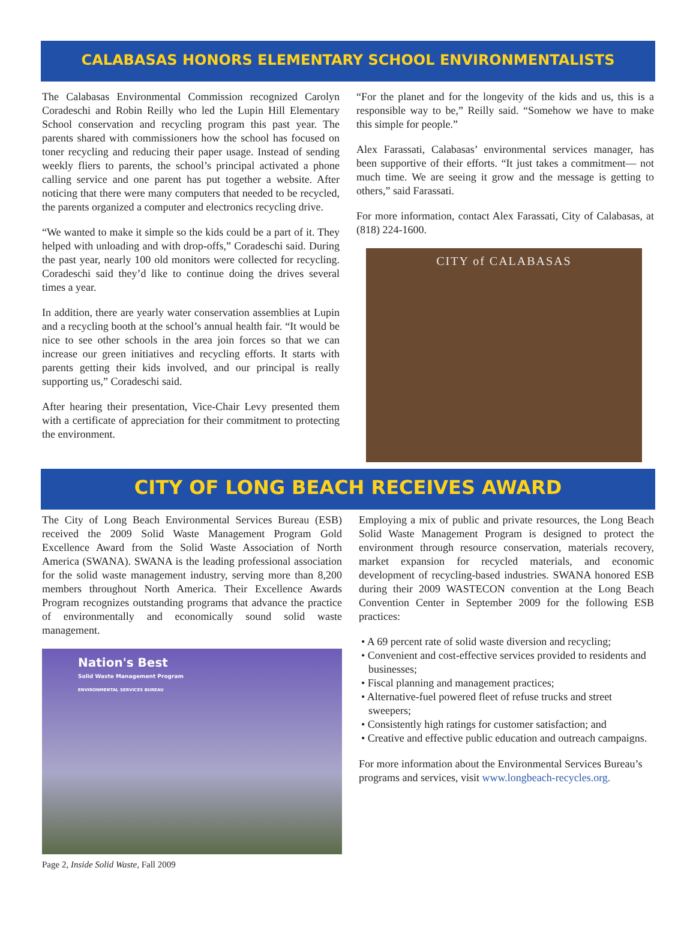CALABASAS HONORS ELEMENTARY SCHOOL ENVIRONMENTALISTS
The Calabasas Environmental Commission recognized Carolyn Coradeschi and Robin Reilly who led the Lupin Hill Elementary School conservation and recycling program this past year. The parents shared with commissioners how the school has focused on toner recycling and reducing their paper usage. Instead of sending weekly fliers to parents, the school’s principal activated a phone calling service and one parent has put together a website. After noticing that there were many computers that needed to be recycled, the parents organized a computer and electronics recycling drive.
“We wanted to make it simple so the kids could be a part of it. They helped with unloading and with drop-offs,” Coradeschi said. During the past year, nearly 100 old monitors were collected for recycling. Coradeschi said they’d like to continue doing the drives several times a year.
In addition, there are yearly water conservation assemblies at Lupin and a recycling booth at the school’s annual health fair. “It would be nice to see other schools in the area join forces so that we can increase our green initiatives and recycling efforts. It starts with parents getting their kids involved, and our principal is really supporting us,” Coradeschi said.
After hearing their presentation, Vice-Chair Levy presented them with a certificate of appreciation for their commitment to protecting the environment.
“For the planet and for the longevity of the kids and us, this is a responsible way to be,” Reilly said. “Somehow we have to make this simple for people.”
Alex Farassati, Calabasas’ environmental services manager, has been supportive of their efforts. “It just takes a commitment— not much time. We are seeing it grow and the message is getting to others,” said Farassati.
For more information, contact Alex Farassati, City of Calabasas, at (818) 224-1600.
CITY of CALABASAS
CITY OF LONG BEACH RECEIVES AWARD
The City of Long Beach Environmental Services Bureau (ESB) received the 2009 Solid Waste Management Program Gold Excellence Award from the Solid Waste Association of North America (SWANA). SWANA is the leading professional association for the solid waste management industry, serving more than 8,200 members throughout North America. Their Excellence Awards Program recognizes outstanding programs that advance the practice of environmentally and economically sound solid waste management.
Nation's Best
Solid Waste Management Program
ENVIRONMENTAL SERVICES BUREAU
Page 2, Inside Solid Waste, Fall 2009
Employing a mix of public and private resources, the Long Beach Solid Waste Management Program is designed to protect the environment through resource conservation, materials recovery, market expansion for recycled materials, and economic development of recycling-based industries. SWANA honored ESB during their 2009 WASTECON convention at the Long Beach Convention Center in September 2009 for the following ESB practices:
• A 69 percent rate of solid waste diversion and recycling;
• Convenient and cost-effective services provided to residents and businesses;
• Fiscal planning and management practices;
• Alternative-fuel powered fleet of refuse trucks and street sweepers;
• Consistently high ratings for customer satisfaction; and
• Creative and effective public education and outreach campaigns.
For more information about the Environmental Services Bureau’s programs and services, visit www.longbeach-recycles.org.